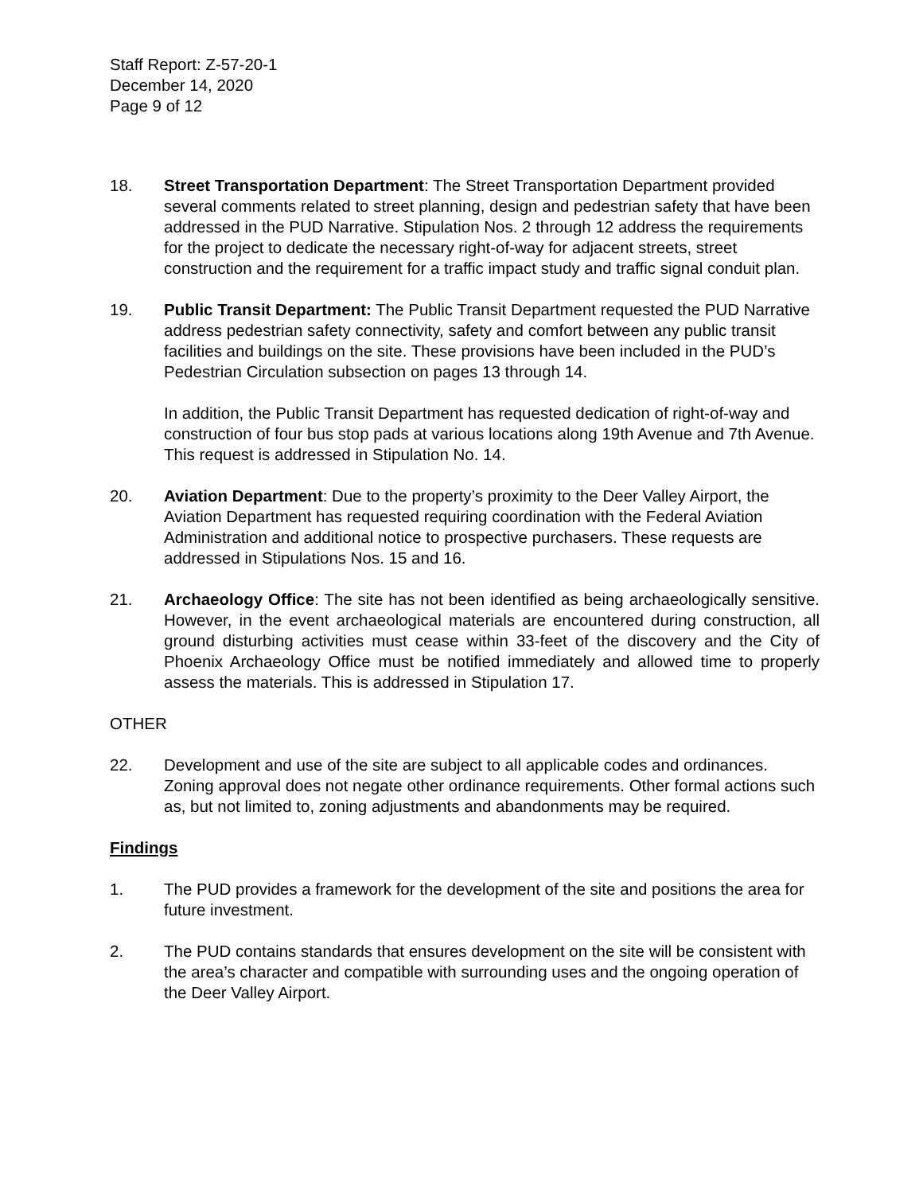Staff Report: Z-57-20-1
December 14, 2020
Page 9 of 12
18. Street Transportation Department: The Street Transportation Department provided several comments related to street planning, design and pedestrian safety that have been addressed in the PUD Narrative. Stipulation Nos. 2 through 12 address the requirements for the project to dedicate the necessary right-of-way for adjacent streets, street construction and the requirement for a traffic impact study and traffic signal conduit plan.
19. Public Transit Department: The Public Transit Department requested the PUD Narrative address pedestrian safety connectivity, safety and comfort between any public transit facilities and buildings on the site. These provisions have been included in the PUD’s Pedestrian Circulation subsection on pages 13 through 14.
In addition, the Public Transit Department has requested dedication of right-of-way and construction of four bus stop pads at various locations along 19th Avenue and 7th Avenue. This request is addressed in Stipulation No. 14.
20. Aviation Department: Due to the property’s proximity to the Deer Valley Airport, the Aviation Department has requested requiring coordination with the Federal Aviation Administration and additional notice to prospective purchasers. These requests are addressed in Stipulations Nos. 15 and 16.
21. Archaeology Office: The site has not been identified as being archaeologically sensitive. However, in the event archaeological materials are encountered during construction, all ground disturbing activities must cease within 33-feet of the discovery and the City of Phoenix Archaeology Office must be notified immediately and allowed time to properly assess the materials. This is addressed in Stipulation 17.
OTHER
22. Development and use of the site are subject to all applicable codes and ordinances. Zoning approval does not negate other ordinance requirements. Other formal actions such as, but not limited to, zoning adjustments and abandonments may be required.
Findings
1. The PUD provides a framework for the development of the site and positions the area for future investment.
2. The PUD contains standards that ensures development on the site will be consistent with the area’s character and compatible with surrounding uses and the ongoing operation of the Deer Valley Airport.